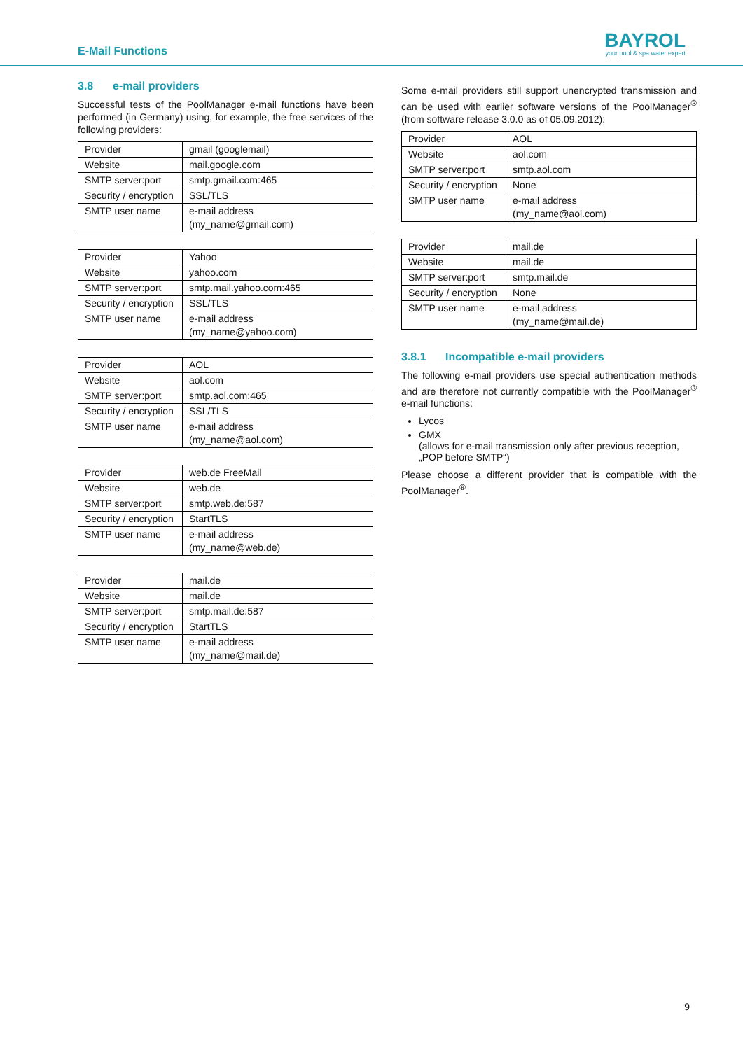E-Mail Functions
BAYROL
your pool & spa water expert
3.8 e-mail providers
Successful tests of the PoolManager e-mail functions have been performed (in Germany) using, for example, the free services of the following providers:
| Provider | gmail (googlemail) |
| Website | mail.google.com |
| SMTP server:port | smtp.gmail.com:465 |
| Security / encryption | SSL/TLS |
| SMTP user name | e-mail address (my_name@gmail.com) |
| Provider | Yahoo |
| Website | yahoo.com |
| SMTP server:port | smtp.mail.yahoo.com:465 |
| Security / encryption | SSL/TLS |
| SMTP user name | e-mail address (my_name@yahoo.com) |
| Provider | AOL |
| Website | aol.com |
| SMTP server:port | smtp.aol.com:465 |
| Security / encryption | SSL/TLS |
| SMTP user name | e-mail address (my_name@aol.com) |
| Provider | web.de FreeMail |
| Website | web.de |
| SMTP server:port | smtp.web.de:587 |
| Security / encryption | StartTLS |
| SMTP user name | e-mail address (my_name@web.de) |
| Provider | mail.de |
| Website | mail.de |
| SMTP server:port | smtp.mail.de:587 |
| Security / encryption | StartTLS |
| SMTP user name | e-mail address (my_name@mail.de) |
Some e-mail providers still support unencrypted transmission and can be used with earlier software versions of the PoolManager<sup>®</sup> (from software release 3.0.0 as of 05.09.2012):
| Provider | AOL |
| Website | aol.com |
| SMTP server:port | smtp.aol.com |
| Security / encryption | None |
| SMTP user name | e-mail address (my_name@aol.com) |
| Provider | mail.de |
| Website | mail.de |
| SMTP server:port | smtp.mail.de |
| Security / encryption | None |
| SMTP user name | e-mail address (my_name@mail.de) |
3.8.1 Incompatible e-mail providers
The following e-mail providers use special authentication methods and are therefore not currently compatible with the PoolManager<sup>®</sup> e-mail functions:
Lycos
GMX
(allows for e-mail transmission only after previous reception, „POP before SMTP“)
Please choose a different provider that is compatible with the PoolManager<sup>®</sup>.
9